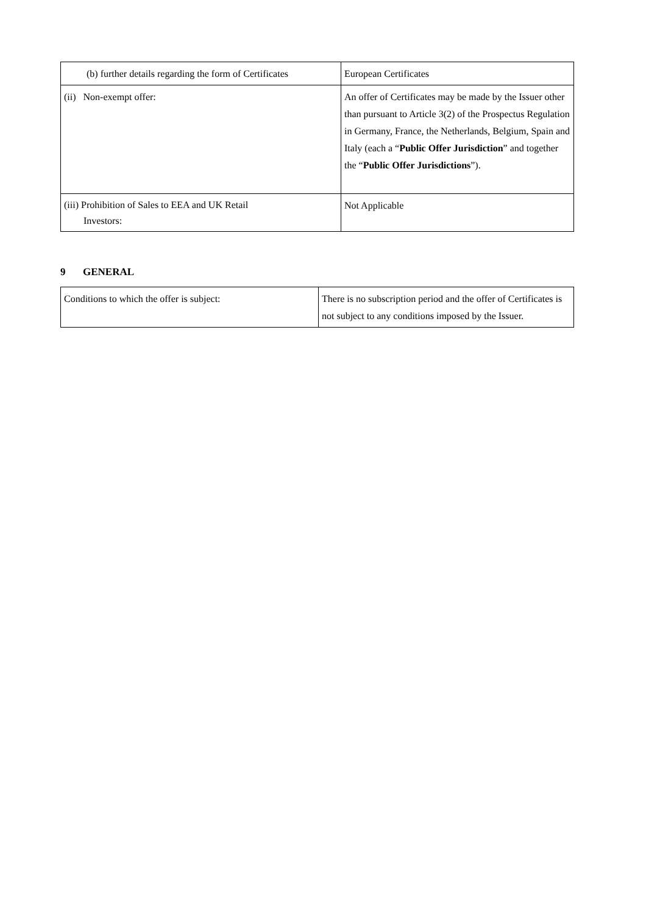| (b) further details regarding the form of Certificates | European Certificates |
| (ii) Non-exempt offer: | An offer of Certificates may be made by the Issuer other than pursuant to Article 3(2) of the Prospectus Regulation in Germany, France, the Netherlands, Belgium, Spain and Italy (each a “ Public Offer Jurisdiction ” and together the “ Public Offer Jurisdictions ”). |
| (iii) Prohibition of Sales to EEA and UK Retail Investors: | Not Applicable |
9 GENERAL
| Conditions to which the offer is subject: | There is no subscription period and the offer of Certificates is not subject to any conditions imposed by the Issuer. |